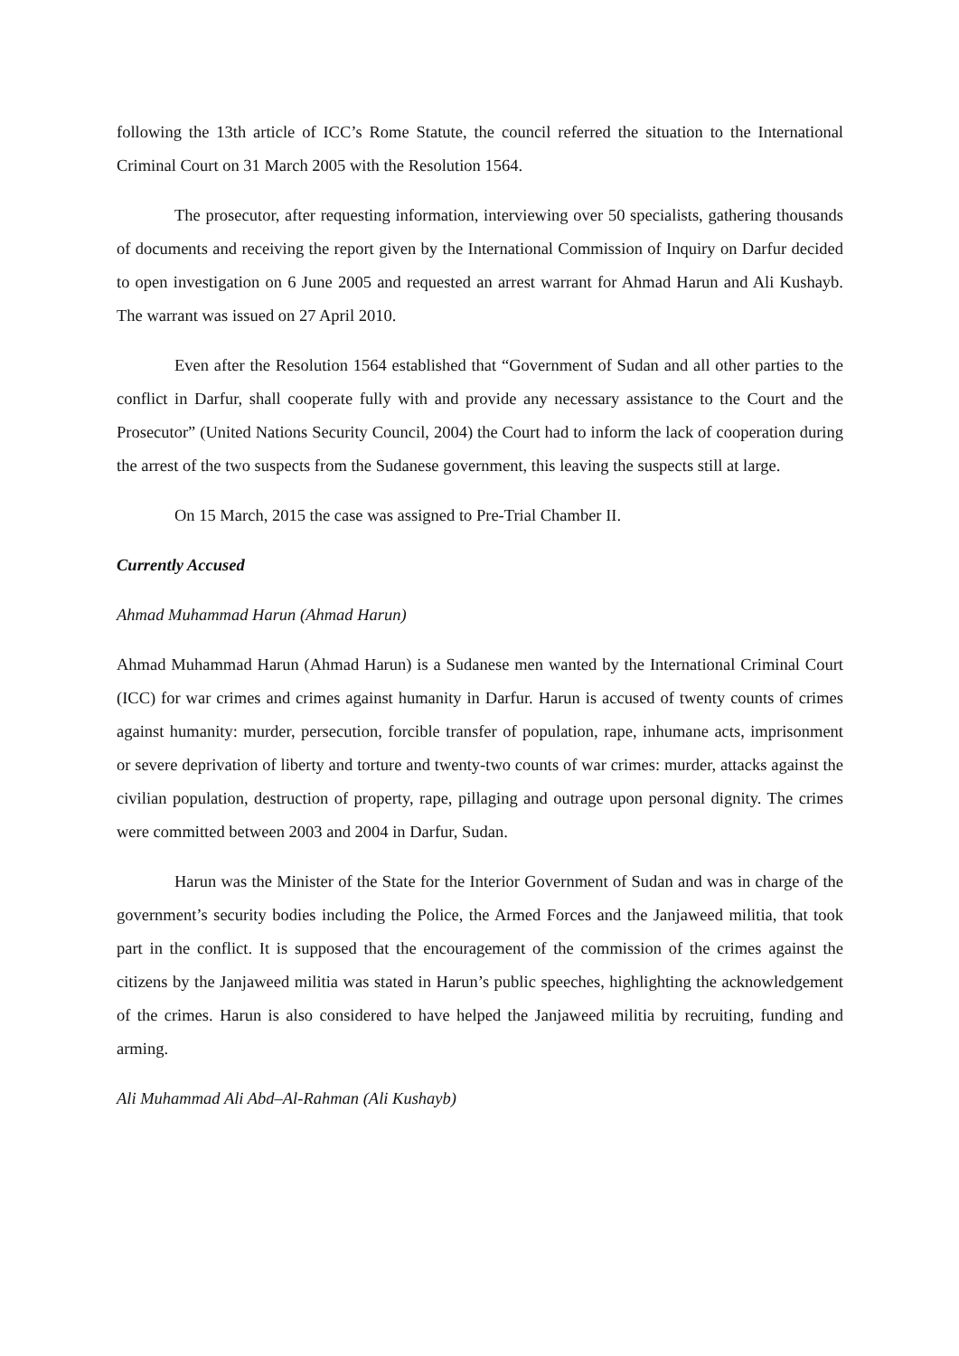following the 13th article of ICC’s Rome Statute, the council referred the situation to the International Criminal Court on 31 March 2005 with the Resolution 1564.
The prosecutor, after requesting information, interviewing over 50 specialists, gathering thousands of documents and receiving the report given by the International Commission of Inquiry on Darfur decided to open investigation on 6 June 2005 and requested an arrest warrant for Ahmad Harun and Ali Kushayb. The warrant was issued on 27 April 2010.
Even after the Resolution 1564 established that “Government of Sudan and all other parties to the conflict in Darfur, shall cooperate fully with and provide any necessary assistance to the Court and the Prosecutor” (United Nations Security Council, 2004) the Court had to inform the lack of cooperation during the arrest of the two suspects from the Sudanese government, this leaving the suspects still at large.
On 15 March, 2015 the case was assigned to Pre-Trial Chamber II.
Currently Accused
Ahmad Muhammad Harun (Ahmad Harun)
Ahmad Muhammad Harun (Ahmad Harun) is a Sudanese men wanted by the International Criminal Court (ICC) for war crimes and crimes against humanity in Darfur. Harun is accused of twenty counts of crimes against humanity: murder, persecution, forcible transfer of population, rape, inhumane acts, imprisonment or severe deprivation of liberty and torture and twenty-two counts of war crimes: murder, attacks against the civilian population, destruction of property, rape, pillaging and outrage upon personal dignity. The crimes were committed between 2003 and 2004 in Darfur, Sudan.
Harun was the Minister of the State for the Interior Government of Sudan and was in charge of the government’s security bodies including the Police, the Armed Forces and the Janjaweed militia, that took part in the conflict. It is supposed that the encouragement of the commission of the crimes against the citizens by the Janjaweed militia was stated in Harun’s public speeches, highlighting the acknowledgement of the crimes. Harun is also considered to have helped the Janjaweed militia by recruiting, funding and arming.
Ali Muhammad Ali Abd–Al-Rahman (Ali Kushayb)